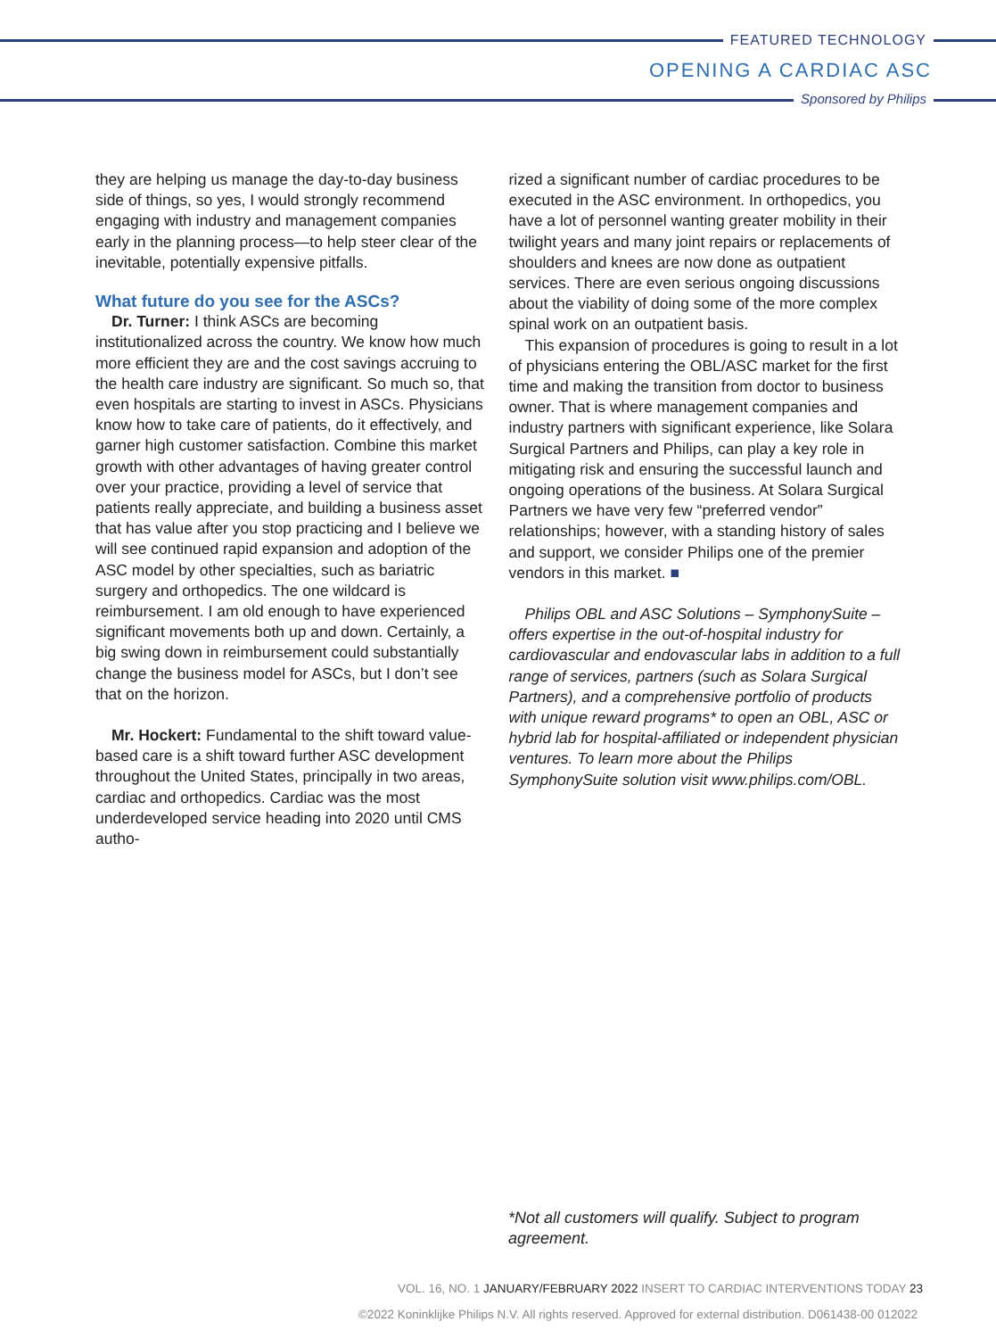FEATURED TECHNOLOGY
OPENING A CARDIAC ASC
Sponsored by Philips
they are helping us manage the day-to-day business side of things, so yes, I would strongly recommend engaging with industry and management companies early in the planning process—to help steer clear of the inevitable, potentially expensive pitfalls.
What future do you see for the ASCs?
Dr. Turner: I think ASCs are becoming institutionalized across the country. We know how much more efficient they are and the cost savings accruing to the health care industry are significant. So much so, that even hospitals are starting to invest in ASCs. Physicians know how to take care of patients, do it effectively, and garner high customer satisfaction. Combine this market growth with other advantages of having greater control over your practice, providing a level of service that patients really appreciate, and building a business asset that has value after you stop practicing and I believe we will see continued rapid expansion and adoption of the ASC model by other specialties, such as bariatric surgery and orthopedics. The one wildcard is reimbursement. I am old enough to have experienced significant movements both up and down. Certainly, a big swing down in reimbursement could substantially change the business model for ASCs, but I don’t see that on the horizon.
Mr. Hockert: Fundamental to the shift toward value-based care is a shift toward further ASC development throughout the United States, principally in two areas, cardiac and orthopedics. Cardiac was the most underdeveloped service heading into 2020 until CMS autho-
rized a significant number of cardiac procedures to be executed in the ASC environment. In orthopedics, you have a lot of personnel wanting greater mobility in their twilight years and many joint repairs or replacements of shoulders and knees are now done as outpatient services. There are even serious ongoing discussions about the viability of doing some of the more complex spinal work on an outpatient basis.
This expansion of procedures is going to result in a lot of physicians entering the OBL/ASC market for the first time and making the transition from doctor to business owner. That is where management companies and industry partners with significant experience, like Solara Surgical Partners and Philips, can play a key role in mitigating risk and ensuring the successful launch and ongoing operations of the business. At Solara Surgical Partners we have very few “preferred vendor” relationships; however, with a standing history of sales and support, we consider Philips one of the premier vendors in this market. ■
Philips OBL and ASC Solutions – SymphonySuite – offers expertise in the out-of-hospital industry for cardiovascular and endovascular labs in addition to a full range of services, partners (such as Solara Surgical Partners), and a comprehensive portfolio of products with unique reward programs* to open an OBL, ASC or hybrid lab for hospital-affiliated or independent physician ventures. To learn more about the Philips SymphonySuite solution visit www.philips.com/OBL.
*Not all customers will qualify. Subject to program agreement.
VOL. 16, NO. 1 JANUARY/FEBRUARY 2022 INSERT TO CARDIAC INTERVENTIONS TODAY 23
©2022 Koninklijke Philips N.V. All rights reserved. Approved for external distribution. D061438-00 012022